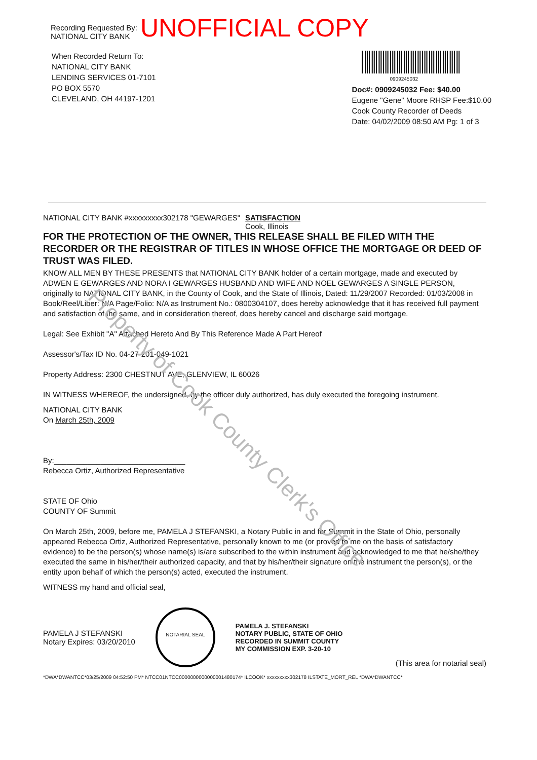Recording Requested By:
NATIONAL CITY BANK
UNOFFICIAL COPY
When Recorded Return To:
NATIONAL CITY BANK
LENDING SERVICES 01-7101
PO BOX 5570
CLEVELAND, OH 44197-1201
0909245032
Doc#: 0909245032 Fee: $40.00
Eugene "Gene" Moore RHSP Fee:$10.00
Cook County Recorder of Deeds
Date: 04/02/2009 08:50 AM Pg: 1 of 3
NATIONAL CITY BANK #xxxxxxxxx302178 "GEWARGES" SATISFACTION
Cook, Illinois
FOR THE PROTECTION OF THE OWNER, THIS RELEASE SHALL BE FILED WITH THE RECORDER OR THE REGISTRAR OF TITLES IN WHOSE OFFICE THE MORTGAGE OR DEED OF TRUST WAS FILED.
KNOW ALL MEN BY THESE PRESENTS that NATIONAL CITY BANK holder of a certain mortgage, made and executed by ADWEN E GEWARGES AND NORA I GEWARGES HUSBAND AND WIFE AND NOEL GEWARGES A SINGLE PERSON, originally to NATIONAL CITY BANK, in the County of Cook, and the State of Illinois, Dated: 11/29/2007 Recorded: 01/03/2008 in Book/Reel/Liber: N/A Page/Folio: N/A as Instrument No.: 0800304107, does hereby acknowledge that it has received full payment and satisfaction of the same, and in consideration thereof, does hereby cancel and discharge said mortgage.
Legal: See Exhibit "A" Attached Hereto And By This Reference Made A Part Hereof
Assessor's/Tax ID No. 04-27-201-049-1021
Property Address: 2300 CHESTNUT AVE, GLENVIEW, IL 60026
IN WITNESS WHEREOF, the undersigned, by the officer duly authorized, has duly executed the foregoing instrument.
NATIONAL CITY BANK
On March 25th, 2009
By:_______________________________
Rebecca Ortiz, Authorized Representative
STATE OF Ohio
COUNTY OF Summit
On March 25th, 2009, before me, PAMELA J STEFANSKI, a Notary Public in and for Summit in the State of Ohio, personally appeared Rebecca Ortiz, Authorized Representative, personally known to me (or proved to me on the basis of satisfactory evidence) to be the person(s) whose name(s) is/are subscribed to the within instrument and acknowledged to me that he/she/they executed the same in his/her/their authorized capacity, and that by his/her/their signature on the instrument the person(s), or the entity upon behalf of which the person(s) acted, executed the instrument.
WITNESS my hand and official seal,
PAMELA J STEFANSKI
Notary Expires: 03/20/2010
NOTARIAL SEAL
PAMELA J. STEFANSKI
NOTARY PUBLIC, STATE OF OHIO
RECORDED IN SUMMIT COUNTY
MY COMMISSION EXP. 3-20-10
(This area for notarial seal)
*DWA*DWANTCC*03/25/2009 04:52:50 PM* NTCC01NTCC0000000000000001480174* ILCOOK* xxxxxxxxx302178 ILSTATE_MORT_REL *DWA*DWANTCC*
Property of Cook County Clerk's Office